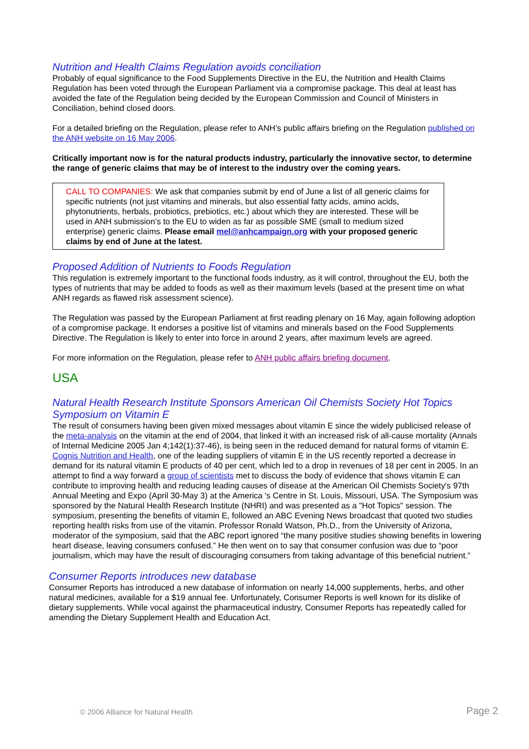Nutrition and Health Claims Regulation avoids conciliation
Probably of equal significance to the Food Supplements Directive in the EU, the Nutrition and Health Claims Regulation has been voted through the European Parliament via a compromise package. This deal at least has avoided the fate of the Regulation being decided by the European Commission and Council of Ministers in Conciliation, behind closed doors.
For a detailed briefing on the Regulation, please refer to ANH’s public affairs briefing on the Regulation published on the ANH website on 16 May 2006.
Critically important now is for the natural products industry, particularly the innovative sector, to determine the range of generic claims that may be of interest to the industry over the coming years.
CALL TO COMPANIES: We ask that companies submit by end of June a list of all generic claims for specific nutrients (not just vitamins and minerals, but also essential fatty acids, amino acids, phytonutrients, herbals, probiotics, prebiotics, etc.) about which they are interested. These will be used in ANH submission’s to the EU to widen as far as possible SME (small to medium sized enterprise) generic claims. Please email mel@anhcampaign.org with your proposed generic claims by end of June at the latest.
Proposed Addition of Nutrients to Foods Regulation
This regulation is extremely important to the functional foods industry, as it will control, throughout the EU, both the types of nutrients that may be added to foods as well as their maximum levels (based at the present time on what ANH regards as flawed risk assessment science).
The Regulation was passed by the European Parliament at first reading plenary on 16 May, again following adoption of a compromise package. It endorses a positive list of vitamins and minerals based on the Food Supplements Directive. The Regulation is likely to enter into force in around 2 years, after maximum levels are agreed.
For more information on the Regulation, please refer to ANH public affairs briefing document.
USA
Natural Health Research Institute Sponsors American Oil Chemists Society Hot Topics Symposium on Vitamin E
The result of consumers having been given mixed messages about vitamin E since the widely publicised release of the meta-analysis on the vitamin at the end of 2004, that linked it with an increased risk of all-cause mortality (Annals of Internal Medicine 2005 Jan 4;142(1):37-46), is being seen in the reduced demand for natural forms of vitamin E. Cognis Nutrition and Health, one of the leading suppliers of vitamin E in the US recently reported a decrease in demand for its natural vitamin E products of 40 per cent, which led to a drop in revenues of 18 per cent in 2005. In an attempt to find a way forward a group of scientists met to discuss the body of evidence that shows vitamin E can contribute to improving health and reducing leading causes of disease at the American Oil Chemists Society's 97th Annual Meeting and Expo (April 30-May 3) at the America 's Centre in St. Louis, Missouri, USA. The Symposium was sponsored by the Natural Health Research Institute (NHRI) and was presented as a "Hot Topics" session. The symposium, presenting the benefits of vitamin E, followed an ABC Evening News broadcast that quoted two studies reporting health risks from use of the vitamin. Professor Ronald Watson, Ph.D., from the University of Arizona, moderator of the symposium, said that the ABC report ignored “the many positive studies showing benefits in lowering heart disease, leaving consumers confused.” He then went on to say that consumer confusion was due to “poor journalism, which may have the result of discouraging consumers from taking advantage of this beneficial nutrient.”
Consumer Reports introduces new database
Consumer Reports has introduced a new database of information on nearly 14,000 supplements, herbs, and other natural medicines, available for a $19 annual fee. Unfortunately, Consumer Reports is well known for its dislike of dietary supplements. While vocal against the pharmaceutical industry, Consumer Reports has repeatedly called for amending the Dietary Supplement Health and Education Act.
© 2006 Alliance for Natural Health
Page 2